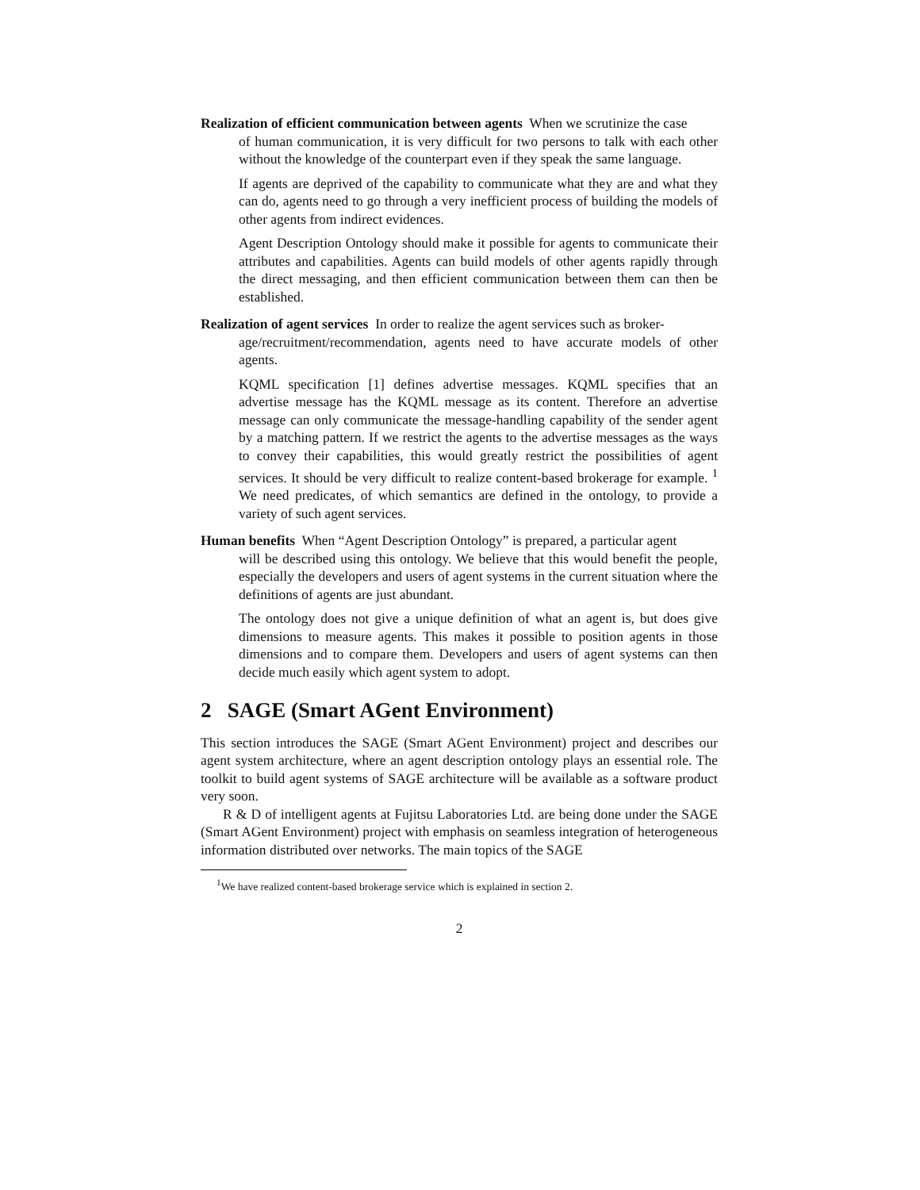Realization of efficient communication between agents When we scrutinize the case
of human communication, it is very difficult for two persons to talk with each other without the knowledge of the counterpart even if they speak the same language.
If agents are deprived of the capability to communicate what they are and what they can do, agents need to go through a very inefficient process of building the models of other agents from indirect evidences.
Agent Description Ontology should make it possible for agents to communicate their attributes and capabilities. Agents can build models of other agents rapidly through the direct messaging, and then efficient communication between them can then be established.
Realization of agent services In order to realize the agent services such as broker-
age/recruitment/recommendation, agents need to have accurate models of other agents.
KQML specification [1] defines advertise messages. KQML specifies that an advertise message has the KQML message as its content. Therefore an advertise message can only communicate the message-handling capability of the sender agent by a matching pattern. If we restrict the agents to the advertise messages as the ways to convey their capabilities, this would greatly restrict the possibilities of agent services. It should be very difficult to realize content-based brokerage for example. <sup>1</sup> We need predicates, of which semantics are defined in the ontology, to provide a variety of such agent services.
Human benefits When “Agent Description Ontology” is prepared, a particular agent
will be described using this ontology. We believe that this would benefit the people, especially the developers and users of agent systems in the current situation where the definitions of agents are just abundant.
The ontology does not give a unique definition of what an agent is, but does give dimensions to measure agents. This makes it possible to position agents in those dimensions and to compare them. Developers and users of agent systems can then decide much easily which agent system to adopt.
2 SAGE (Smart AGent Environment)
This section introduces the SAGE (Smart AGent Environment) project and describes our agent system architecture, where an agent description ontology plays an essential role. The toolkit to build agent systems of SAGE architecture will be available as a software product very soon.
R & D of intelligent agents at Fujitsu Laboratories Ltd. are being done under the SAGE (Smart AGent Environment) project with emphasis on seamless integration of heterogeneous information distributed over networks. The main topics of the SAGE
<sup>1</sup> We have realized content-based brokerage service which is explained in section 2.
2